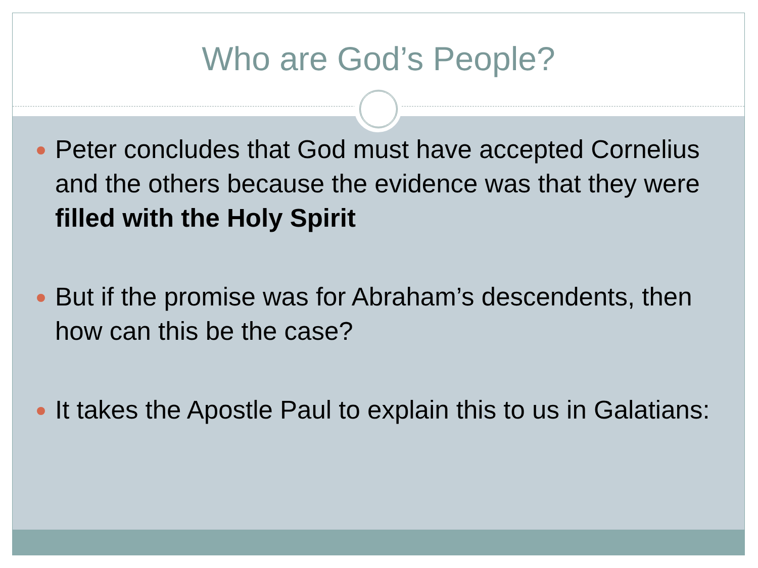Who are God’s People?
Peter concludes that God must have accepted Cornelius and the others because the evidence was that they were filled with the Holy Spirit
But if the promise was for Abraham’s descendents, then how can this be the case?
It takes the Apostle Paul to explain this to us in Galatians: